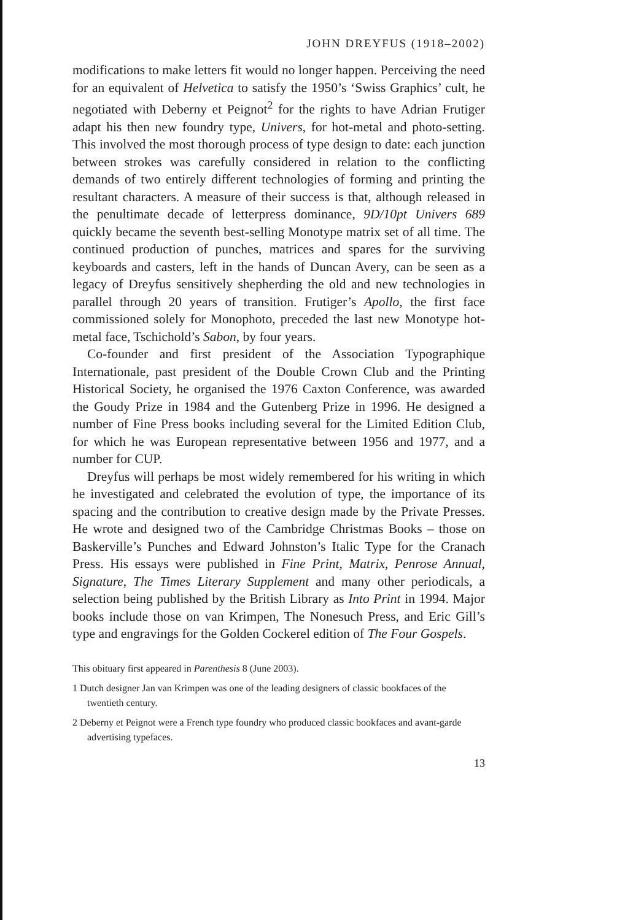JOHN DREYFUS (1918–2002)
modifications to make letters fit would no longer happen. Perceiving the need for an equivalent of Helvetica to satisfy the 1950’s ‘Swiss Graphics’ cult, he negotiated with Deberny et Peignot<sup>2</sup> for the rights to have Adrian Frutiger adapt his then new foundry type, Univers, for hot-metal and photo-setting. This involved the most thorough process of type design to date: each junction between strokes was carefully considered in relation to the conflicting demands of two entirely different technologies of forming and printing the resultant characters. A measure of their success is that, although released in the penultimate decade of letterpress dominance, 9D/10pt Univers 689 quickly became the seventh best-selling Monotype matrix set of all time. The continued production of punches, matrices and spares for the surviving keyboards and casters, left in the hands of Duncan Avery, can be seen as a legacy of Dreyfus sensitively shepherding the old and new technologies in parallel through 20 years of transition. Frutiger’s Apollo, the first face commissioned solely for Monophoto, preceded the last new Monotype hot-metal face, Tschichold’s Sabon, by four years.
Co-founder and first president of the Association Typographique Internationale, past president of the Double Crown Club and the Printing Historical Society, he organised the 1976 Caxton Conference, was awarded the Goudy Prize in 1984 and the Gutenberg Prize in 1996. He designed a number of Fine Press books including several for the Limited Edition Club, for which he was European representative between 1956 and 1977, and a number for CUP.
Dreyfus will perhaps be most widely remembered for his writing in which he investigated and celebrated the evolution of type, the importance of its spacing and the contribution to creative design made by the Private Presses. He wrote and designed two of the Cambridge Christmas Books – those on Baskerville’s Punches and Edward Johnston’s Italic Type for the Cranach Press. His essays were published in Fine Print, Matrix, Penrose Annual, Signature, The Times Literary Supplement and many other periodicals, a selection being published by the British Library as Into Print in 1994. Major books include those on van Krimpen, The Nonesuch Press, and Eric Gill’s type and engravings for the Golden Cockerel edition of The Four Gospels.
This obituary first appeared in Parenthesis 8 (June 2003).
1 Dutch designer Jan van Krimpen was one of the leading designers of classic bookfaces of the twentieth century.
2 Deberny et Peignot were a French type foundry who produced classic bookfaces and avant-garde advertising typefaces.
13